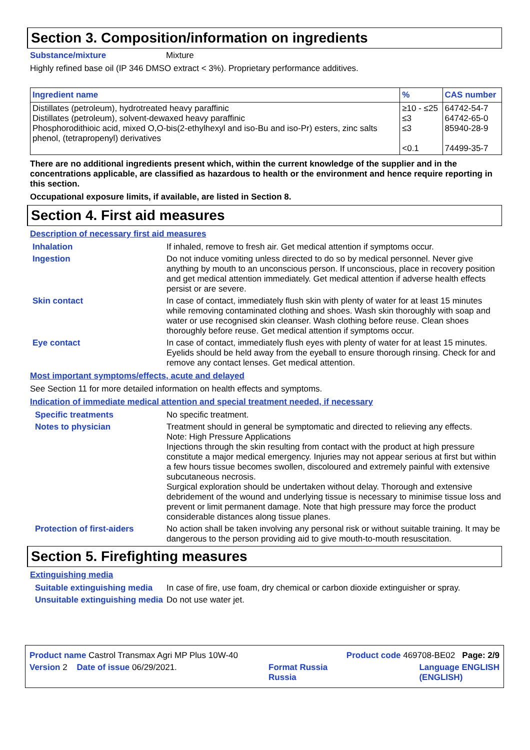Section 3. Composition/information on ingredients
Substance/mixture Mixture
Highly refined base oil (IP 346 DMSO extract < 3%). Proprietary performance additives.
| Ingredient name | % | CAS number |
| --- | --- | --- |
| Distillates (petroleum), hydrotreated heavy paraffinic Distillates (petroleum), solvent-dewaxed heavy paraffinic Phosphorodithioic acid, mixed O,O-bis(2-ethylhexyl and iso-Bu and iso-Pr) esters, zinc salts phenol, (tetrapropenyl) derivatives | ≥10 - ≤25 ≤3 ≤3 <0.1 | 64742-54-7 64742-65-0 85940-28-9 74499-35-7 |
There are no additional ingredients present which, within the current knowledge of the supplier and in the concentrations applicable, are classified as hazardous to health or the environment and hence require reporting in this section.
Occupational exposure limits, if available, are listed in Section 8.
Section 4. First aid measures
Description of necessary first aid measures
Inhalation If inhaled, remove to fresh air. Get medical attention if symptoms occur.
Ingestion Do not induce vomiting unless directed to do so by medical personnel. Never give anything by mouth to an unconscious person. If unconscious, place in recovery position and get medical attention immediately. Get medical attention if adverse health effects persist or are severe.
Skin contact In case of contact, immediately flush skin with plenty of water for at least 15 minutes while removing contaminated clothing and shoes. Wash skin thoroughly with soap and water or use recognised skin cleanser. Wash clothing before reuse. Clean shoes thoroughly before reuse. Get medical attention if symptoms occur.
Eye contact In case of contact, immediately flush eyes with plenty of water for at least 15 minutes. Eyelids should be held away from the eyeball to ensure thorough rinsing. Check for and remove any contact lenses. Get medical attention.
Most important symptoms/effects, acute and delayed
See Section 11 for more detailed information on health effects and symptoms.
Indication of immediate medical attention and special treatment needed, if necessary
Specific treatments No specific treatment.
Notes to physician Treatment should in general be symptomatic and directed to relieving any effects.
Note: High Pressure Applications
Injections through the skin resulting from contact with the product at high pressure constitute a major medical emergency. Injuries may not appear serious at first but within a few hours tissue becomes swollen, discoloured and extremely painful with extensive subcutaneous necrosis.
Surgical exploration should be undertaken without delay. Thorough and extensive debridement of the wound and underlying tissue is necessary to minimise tissue loss and prevent or limit permanent damage. Note that high pressure may force the product considerable distances along tissue planes.
Protection of first-aiders No action shall be taken involving any personal risk or without suitable training. It may be dangerous to the person providing aid to give mouth-to-mouth resuscitation.
Section 5. Firefighting measures
Extinguishing media
Suitable extinguishing media In case of fire, use foam, dry chemical or carbon dioxide extinguisher or spray.
Unsuitable extinguishing media Do not use water jet.
Product name Castrol Transmax Agri MP Plus 10W-40 Product code 469708-BE02 Page: 2/9
Version 2 Date of issue 06/29/2021. Format Russia
Russia Language ENGLISH
(ENGLISH)